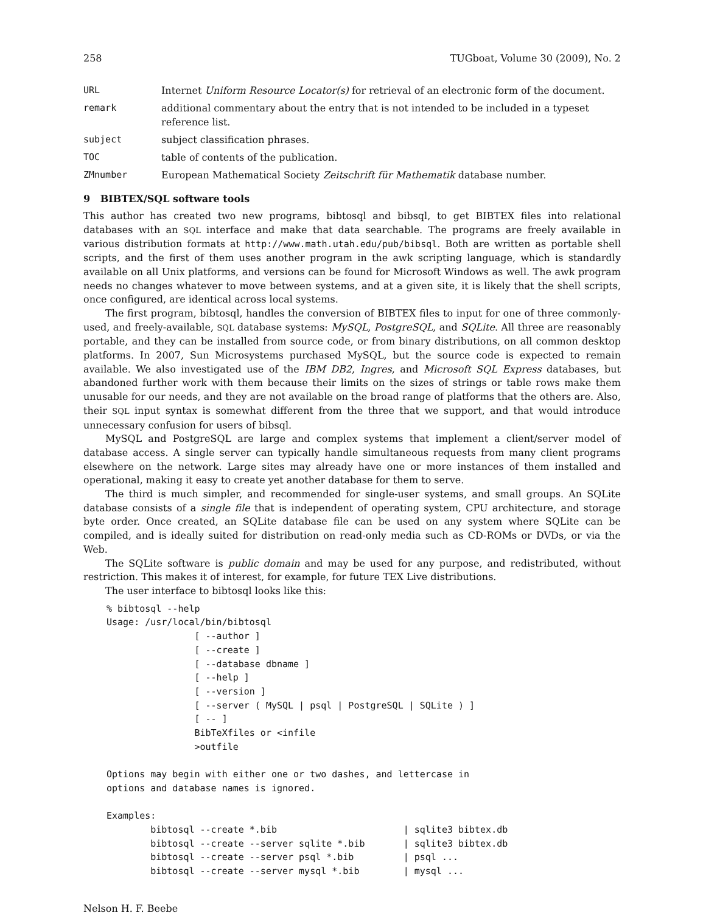258 TUGboat, Volume 30 (2009), No. 2
| URL | Internet Uniform Resource Locator(s) for retrieval of an electronic form of the document. |
| remark | additional commentary about the entry that is not intended to be included in a typeset reference list. |
| subject | subject classification phrases. |
| TOC | table of contents of the publication. |
| ZMnumber | European Mathematical Society Zeitschrift für Mathematik database number. |
9 BIBTEX/SQL software tools
This author has created two new programs, bibtosql and bibsql, to get BIBTEX files into relational databases with an SQL interface and make that data searchable. The programs are freely available in various distribution formats at http://www.math.utah.edu/pub/bibsql. Both are written as portable shell scripts, and the first of them uses another program in the awk scripting language, which is standardly available on all Unix platforms, and versions can be found for Microsoft Windows as well. The awk program needs no changes whatever to move between systems, and at a given site, it is likely that the shell scripts, once configured, are identical across local systems.
The first program, bibtosql, handles the conversion of BIBTEX files to input for one of three commonly-used, and freely-available, SQL database systems: MySQL, PostgreSQL, and SQLite. All three are reasonably portable, and they can be installed from source code, or from binary distributions, on all common desktop platforms. In 2007, Sun Microsystems purchased MySQL, but the source code is expected to remain available. We also investigated use of the IBM DB2, Ingres, and Microsoft SQL Express databases, but abandoned further work with them because their limits on the sizes of strings or table rows make them unusable for our needs, and they are not available on the broad range of platforms that the others are. Also, their SQL input syntax is somewhat different from the three that we support, and that would introduce unnecessary confusion for users of bibsql.
MySQL and PostgreSQL are large and complex systems that implement a client/server model of database access. A single server can typically handle simultaneous requests from many client programs elsewhere on the network. Large sites may already have one or more instances of them installed and operational, making it easy to create yet another database for them to serve.
The third is much simpler, and recommended for single-user systems, and small groups. An SQLite database consists of a single file that is independent of operating system, CPU architecture, and storage byte order. Once created, an SQLite database file can be used on any system where SQLite can be compiled, and is ideally suited for distribution on read-only media such as CD-ROMs or DVDs, or via the Web.
The SQLite software is public domain and may be used for any purpose, and redistributed, without restriction. This makes it of interest, for example, for future TEX Live distributions.
The user interface to bibtosql looks like this:
% bibtosql --help
Usage: /usr/local/bin/bibtosql
                [ --author ]
                [ --create ]
                [ --database dbname ]
                [ --help ]
                [ --version ]
                [ --server ( MySQL | psql | PostgreSQL | SQLite ) ]
                [ -- ]
                BibTeXfiles or <infile
                >outfile

Options may begin with either one or two dashes, and lettercase in
options and database names is ignored.

Examples:
        bibtosql --create *.bib                       | sqlite3 bibtex.db
        bibtosql --create --server sqlite *.bib       | sqlite3 bibtex.db
        bibtosql --create --server psql *.bib         | psql ...
        bibtosql --create --server mysql *.bib        | mysql ...
Nelson H. F. Beebe